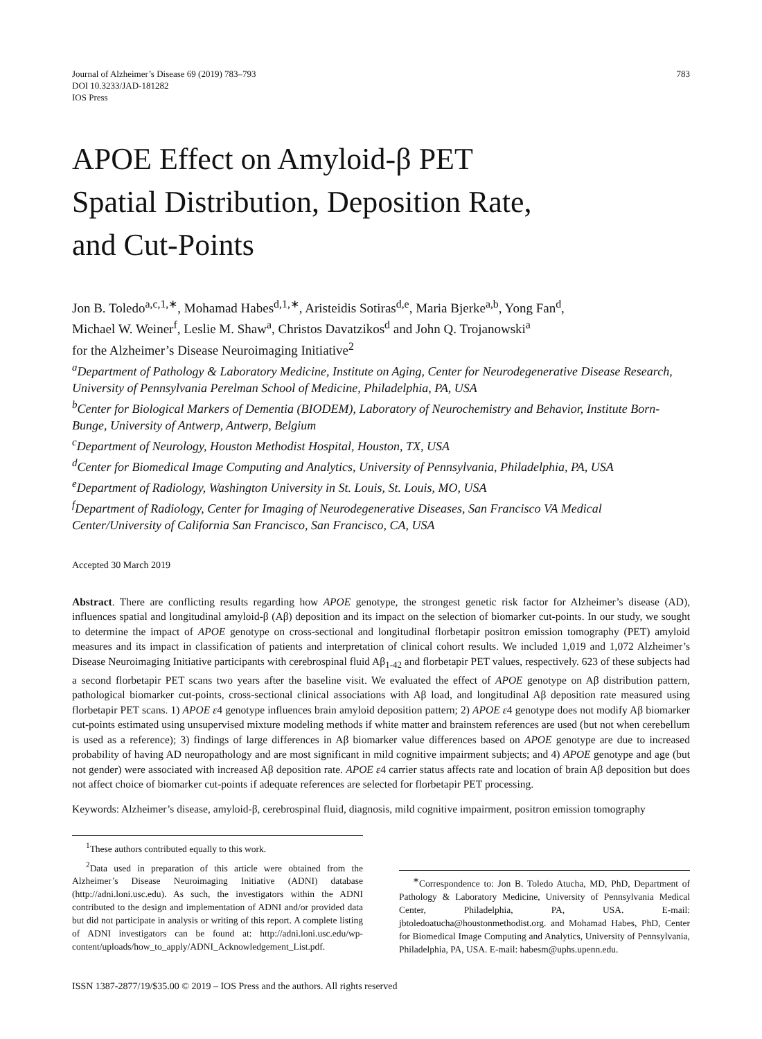Journal of Alzheimer’s Disease 69 (2019) 783–793
DOI 10.3233/JAD-181282
IOS Press
783
APOE Effect on Amyloid-β PET
Spatial Distribution, Deposition Rate,
and Cut-Points
Jon B. Toledo<sup>a,c,1,∗</sup>, Mohamad Habes<sup>d,1,∗</sup>, Aristeidis Sotiras<sup>d,e</sup>, Maria Bjerke<sup>a,b</sup>, Yong Fan<sup>d</sup>,
Michael W. Weiner<sup>f</sup>, Leslie M. Shaw<sup>a</sup>, Christos Davatzikos<sup>d</sup> and John Q. Trojanowski<sup>a</sup>
for the Alzheimer’s Disease Neuroimaging Initiative<sup>2</sup>
<sup>a</sup> Department of Pathology & Laboratory Medicine, Institute on Aging, Center for Neurodegenerative Disease Research, University of Pennsylvania Perelman School of Medicine, Philadelphia, PA, USA
<sup>b</sup> Center for Biological Markers of Dementia (BIODEM), Laboratory of Neurochemistry and Behavior, Institute Born-Bunge, University of Antwerp, Antwerp, Belgium
<sup>c</sup> Department of Neurology, Houston Methodist Hospital, Houston, TX, USA
<sup>d</sup> Center for Biomedical Image Computing and Analytics, University of Pennsylvania, Philadelphia, PA, USA
<sup>e</sup> Department of Radiology, Washington University in St. Louis, St. Louis, MO, USA
<sup>f</sup> Department of Radiology, Center for Imaging of Neurodegenerative Diseases, San Francisco VA Medical Center/University of California San Francisco, San Francisco, CA, USA
Accepted 30 March 2019
Abstract. There are conflicting results regarding how APOE genotype, the strongest genetic risk factor for Alzheimer’s disease (AD), influences spatial and longitudinal amyloid-β (Aβ) deposition and its impact on the selection of biomarker cut-points. In our study, we sought to determine the impact of APOE genotype on cross-sectional and longitudinal florbetapir positron emission tomography (PET) amyloid measures and its impact in classification of patients and interpretation of clinical cohort results. We included 1,019 and 1,072 Alzheimer’s Disease Neuroimaging Initiative participants with cerebrospinal fluid Aβ<sub>1-42</sub> and florbetapir PET values, respectively. 623 of these subjects had a second florbetapir PET scans two years after the baseline visit. We evaluated the effect of APOE genotype on Aβ distribution pattern, pathological biomarker cut-points, cross-sectional clinical associations with Aβ load, and longitudinal Aβ deposition rate measured using florbetapir PET scans. 1) APOE ε4 genotype influences brain amyloid deposition pattern; 2) APOE ε4 genotype does not modify Aβ biomarker cut-points estimated using unsupervised mixture modeling methods if white matter and brainstem references are used (but not when cerebellum is used as a reference); 3) findings of large differences in Aβ biomarker value differences based on APOE genotype are due to increased probability of having AD neuropathology and are most significant in mild cognitive impairment subjects; and 4) APOE genotype and age (but not gender) were associated with increased Aβ deposition rate. APOE ε4 carrier status affects rate and location of brain Aβ deposition but does not affect choice of biomarker cut-points if adequate references are selected for florbetapir PET processing.
Keywords: Alzheimer’s disease, amyloid-β, cerebrospinal fluid, diagnosis, mild cognitive impairment, positron emission tomography
<sup>1</sup> These authors contributed equally to this work.
<sup>2</sup> Data used in preparation of this article were obtained from the Alzheimer’s Disease Neuroimaging Initiative (ADNI) database (http://adni.loni.usc.edu). As such, the investigators within the ADNI contributed to the design and implementation of ADNI and/or provided data but did not participate in analysis or writing of this report. A complete listing of ADNI investigators can be found at: http://adni.loni.usc.edu/wp-content/uploads/how_to_apply/ADNI_Acknowledgement_List.pdf.
<sup>∗</sup>Correspondence to: Jon B. Toledo Atucha, MD, PhD, Department of Pathology & Laboratory Medicine, University of Pennsylvania Medical Center, Philadelphia, PA, USA. E-mail: jbtoledoatucha@houstonmethodist.org. and Mohamad Habes, PhD, Center for Biomedical Image Computing and Analytics, University of Pennsylvania, Philadelphia, PA, USA. E-mail: habesm@uphs.upenn.edu.
ISSN 1387-2877/19/$35.00 © 2019 – IOS Press and the authors. All rights reserved